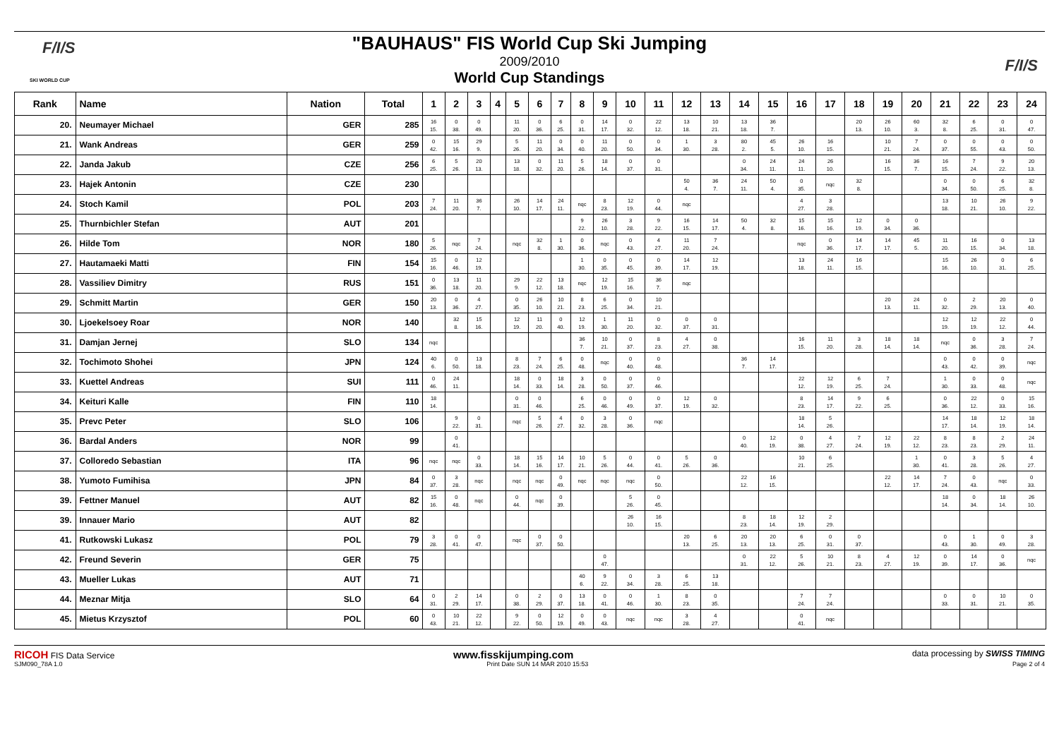F/I/S
SKI WORLD CUP
F/I/S
"BAUHAUS" FIS World Cup Ski Jumping
2009/2010
World Cup Standings
| Rank | Name | Nation | Total | 1 | 2 | 3 | 4 | 5 | 6 | 7 | 8 | 9 | 10 | 11 | 12 | 13 | 14 | 15 | 16 | 17 | 18 | 19 | 20 | 21 | 22 | 23 | 24 |
| --- | --- | --- | --- | --- | --- | --- | --- | --- | --- | --- | --- | --- | --- | --- | --- | --- | --- | --- | --- | --- | --- | --- | --- | --- | --- | --- | --- |
| 20. | Neumayer Michael | GER | 285 | 16 15. | 0 38. | 0 49. | | 11 20. | 0 36. | 6 25. | 0 31. | 14 17. | 0 32. | 22 12. | 13 18. | 10 21. | 13 18. | 36 7. | | | 20 13. | 26 10. | 60 3. | 32 8. | 6 25. | 0 31. | 0 47. |
| 21. | Wank Andreas | GER | 259 | 0 42. | 15 16. | 29 9. | | 5 26. | 11 20. | 0 34. | 0 40. | 11 20. | 0 50. | 0 34. | 1 30. | 3 28. | 80 2. | 45 5. | 26 10. | 16 15. | | 10 21. | 7 24. | 0 37. | 0 55. | 0 43. | 0 50. |
| 22. | Janda Jakub | CZE | 256 | 6 25. | 5 26. | 20 13. | | 13 18. | 0 32. | 11 20. | 5 26. | 18 14. | 0 37. | 0 31. | | | 0 34. | 24 11. | 24 11. | 26 10. | | 16 15. | 36 7. | 16 15. | 7 24. | 9 22. | 20 13. |
| 23. | Hajek Antonin | CZE | 230 | | | | | | | | | | | | 50 4. | 36 7. | 24 11. | 50 4. | 0 35. | nqc | 32 8. | | | 0 34. | 0 50. | 6 25. | 32 8. |
| 24. | Stoch Kamil | POL | 203 | 7 24. | 11 20. | 36 7. | | 26 10. | 14 17. | 24 11. | nqc | 8 23. | 12 19. | 0 44. | nqc | | | | 4 27. | 3 28. | | | | 13 18. | 10 21. | 26 10. | 9 22. |
| 25. | Thurnbichler Stefan | AUT | 201 | | | | | | | | 9 22. | 26 10. | 3 28. | 9 22. | 16 15. | 14 17. | 50 4. | 32 8. | 15 16. | 15 16. | 12 19. | 0 34. | 0 36. | | | | |
| 26. | Hilde Tom | NOR | 180 | 5 26. | nqc | 7 24. | | nqc | 32 8. | 1 30. | 0 36. | nqc | 0 43. | 4 27. | 11 20. | 7 24. | | | nqc | 0 36. | 14 17. | 14 17. | 45 5. | 11 20. | 16 15. | 0 34. | 13 18. |
| 27. | Hautamaeki Matti | FIN | 154 | 15 16. | 0 46. | 12 19. | | | | | 1 30. | 0 35. | 0 45. | 0 39. | 14 17. | 12 19. | | | 13 18. | 24 11. | 16 15. | | | 15 16. | 26 10. | 0 31. | 6 25. |
| 28. | Vassiliev Dimitry | RUS | 151 | 0 36. | 13 18. | 11 20. | | 29 9. | 22 12. | 13 18. | nqc | 12 19. | 15 16. | 36 7. | nqc | | | | | | | | | | | | |
| 29. | Schmitt Martin | GER | 150 | 20 13. | 0 36. | 4 27. | | 0 35. | 26 10. | 10 21. | 8 23. | 6 25. | 0 34. | 10 21. | | | | | | | | 20 13. | 24 11. | 0 32. | 2 29. | 20 13. | 0 40. |
| 30. | Ljoekelsoey Roar | NOR | 140 | | 32 8. | 15 16. | | 12 19. | 11 20. | 0 40. | 12 19. | 1 30. | 11 20. | 0 32. | 0 37. | 0 31. | | | | | | | | 12 19. | 12 19. | 22 12. | 0 44. |
| 31. | Damjan Jernej | SLO | 134 | nqc | | | | | | | 36 7. | 10 21. | 0 37. | 8 23. | 4 27. | 0 38. | | | 16 15. | 11 20. | 3 28. | 18 14. | 18 14. | nqc | 0 36. | 3 28. | 7 24. |
| 32. | Tochimoto Shohei | JPN | 124 | 40 6. | 0 50. | 13 18. | | 8 23. | 7 24. | 6 25. | 0 48. | nqc | 0 40. | 0 48. | | | 36 7. | 14 17. | | | | | | 0 43. | 0 42. | 0 39. | nqc |
| 33. | Kuettel Andreas | SUI | 111 | 0 46. | 24 11. | | | 18 14. | 0 33. | 18 14. | 3 28. | 0 50. | 0 37. | 0 46. | | | | | 22 12. | 12 19. | 6 25. | 7 24. | | 1 30. | 0 33. | 0 48. | nqc |
| 34. | Keituri Kalle | FIN | 110 | 18 14. | | | | 0 31. | 0 46. | | 6 25. | 0 46. | 0 49. | 0 37. | 12 19. | 0 32. | | | 8 23. | 14 17. | 9 22. | 6 25. | | 0 36. | 22 12. | 0 33. | 15 16. |
| 35. | Prevc Peter | SLO | 106 | | 9 22. | 0 31. | | nqc | 5 26. | 4 27. | 0 32. | 3 28. | 0 36. | nqc | | | | | 18 14. | 5 26. | | | | 14 17. | 18 14. | 12 19. | 18 14. |
| 36. | Bardal Anders | NOR | 99 | | 0 41. | | | | | | | | | | | | 0 40. | 12 19. | 0 38. | 4 27. | 7 24. | 12 19. | 22 12. | 8 23. | 8 23. | 2 29. | 24 11. |
| 37. | Colloredo Sebastian | ITA | 96 | nqc | nqc | 0 33. | | 18 14. | 15 16. | 14 17. | 10 21. | 5 26. | 0 44. | 0 41. | 5 26. | 0 36. | | | 10 21. | 6 25. | | | 1 30. | 0 41. | 3 28. | 5 26. | 4 27. |
| 38. | Yumoto Fumihisa | JPN | 84 | 0 37. | 3 28. | nqc | | nqc | nqc | 0 49. | nqc | nqc | nqc | 0 50. | | | 22 12. | 16 15. | | | | 22 12. | 14 17. | 7 24. | 0 43. | nqc | 0 33. |
| 39. | Fettner Manuel | AUT | 82 | 15 16. | 0 48. | nqc | | 0 44. | nqc | 0 39. | | | 5 26. | 0 45. | | | | | | | | | | 18 14. | 0 34. | 18 14. | 26 10. |
| 39. | Innauer Mario | AUT | 82 | | | | | | | | | | 26 10. | 16 15. | | | 8 23. | 18 14. | 12 19. | 2 29. | | | | | | | |
| 41. | Rutkowski Lukasz | POL | 79 | 3 28. | 0 41. | 0 47. | | nqc | 0 37. | 0 50. | | | | | 20 13. | 6 25. | 20 13. | 20 13. | 6 25. | 0 31. | 0 37. | | | 0 43. | 1 30. | 0 49. | 3 28. |
| 42. | Freund Severin | GER | 75 | | | | | | | | | 0 47. | | | | | 0 31. | 22 12. | 5 26. | 10 21. | 8 23. | 4 27. | 12 19. | 0 39. | 14 17. | 0 36. | nqc |
| 43. | Mueller Lukas | AUT | 71 | | | | | | | | 40 6. | 9 22. | 0 34. | 3 28. | 6 25. | 13 18. | | | | | | | | | | | |
| 44. | Meznar Mitja | SLO | 64 | 0 31. | 2 29. | 14 17. | | 0 38. | 2 29. | 0 37. | 13 18. | 0 41. | 0 46. | 1 30. | 8 23. | 0 35. | | | 7 24. | 7 24. | | | | 0 33. | 0 31. | 10 21. | 0 35. |
| 45. | Mietus Krzysztof | POL | 60 | 0 43. | 10 21. | 22 12. | | 9 22. | 0 50. | 12 19. | 0 49. | 0 43. | nqc | nqc | 3 28. | 4 27. | | | 0 41. | nqc | | | | | | | |
RICOH FIS Data Service www.fisskijumping.com data processing by SWISS TIMING
SJM090_78A 1.0 Print Date SUN 14 MAR 2010 15:53 Page 2 of 4